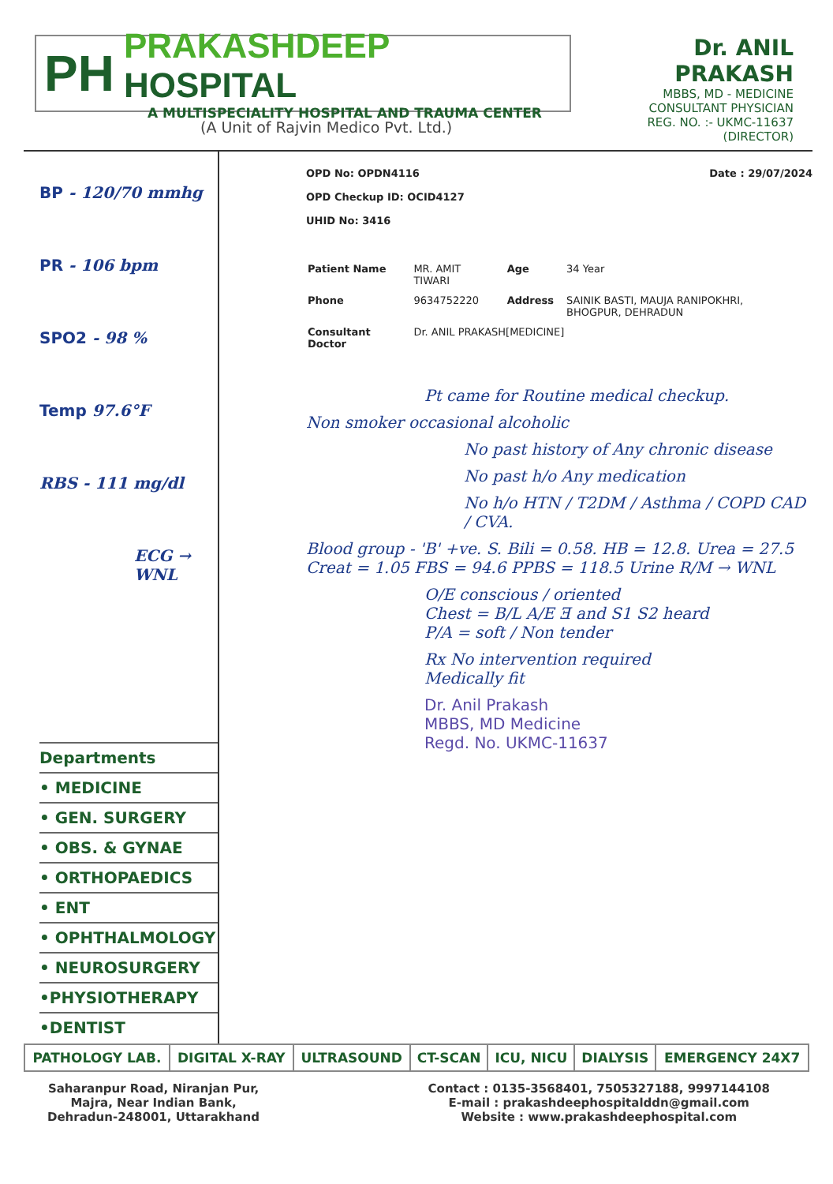PH
PRAKASHDEEP HOSPITAL
A MULTISPECIALITY HOSPITAL AND TRAUMA CENTER
(A Unit of Rajvin Medico Pvt. Ltd.)
Dr. ANIL PRAKASH
MBBS, MD - MEDICINE
CONSULTANT PHYSICIAN
REG. NO. :- UKMC-11637
(DIRECTOR)
BP - 120/70 mmhg
PR - 106 bpm
SPO2 - 98 %
Temp 97.6°F
RBS - 111 mg/dl
ECG → WNL
Departments
• MEDICINE
• GEN. SURGERY
• OBS. & GYNAE
• ORTHOPAEDICS
• ENT
• OPHTHALMOLOGY
• NEUROSURGERY
•PHYSIOTHERAPY
•DENTIST
OPD No: OPDN4116
OPD Checkup ID: OCID4127
UHID No: 3416
Date : 29/07/2024
| Patient Name | MR. AMIT TIWARI | Age | 34 Year |
| Phone | 9634752220 | Address | SAINIK BASTI, MAUJA RANIPOKHRI, BHOGPUR, DEHRADUN |
| Consultant Doctor | Dr. ANIL PRAKASH[MEDICINE] | | |
Pt came for Routine medical checkup.
Non smoker occasional alcoholic
No past history of Any chronic disease
No past h/o Any medication
No h/o HTN / T2DM / Asthma / COPD CAD / CVA.
Blood group - 'B' +ve. S. Bili = 0.58. HB = 12.8. Urea = 27.5 Creat = 1.05 FBS = 94.6 PPBS = 118.5 Urine R/M → WNL
O/E conscious / oriented
Chest = B/L A/E Ǝ and S1 S2 heard
P/A = soft / Non tender
Rx No intervention required
Medically fit
Dr. Anil Prakash
MBBS, MD Medicine
Regd. No. UKMC-11637
| PATHOLOGY LAB. | DIGITAL X-RAY | ULTRASOUND | CT-SCAN | ICU, NICU | DIALYSIS | EMERGENCY 24X7 |
Saharanpur Road, Niranjan Pur,
Majra, Near Indian Bank,
Dehradun-248001, Uttarakhand
Contact : 0135-3568401, 7505327188, 9997144108
E-mail : prakashdeephospitalddn@gmail.com
Website : www.prakashdeephospital.com